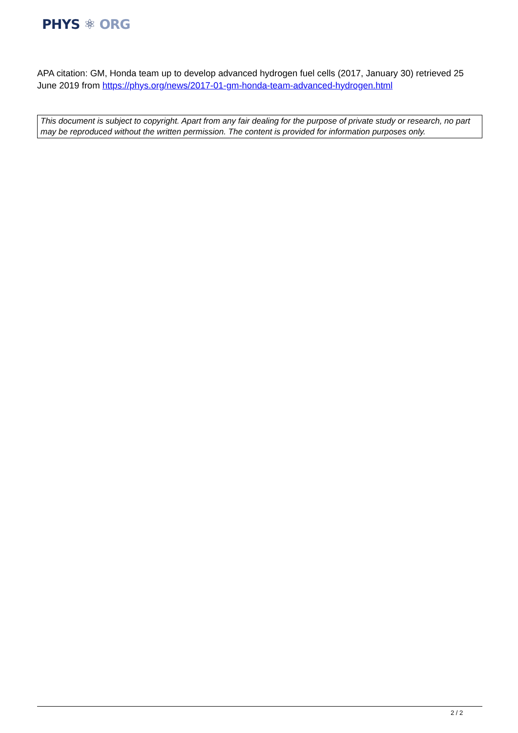PHYS ⚛ ORG
APA citation: GM, Honda team up to develop advanced hydrogen fuel cells (2017, January 30) retrieved 25 June 2019 from https://phys.org/news/2017-01-gm-honda-team-advanced-hydrogen.html
This document is subject to copyright. Apart from any fair dealing for the purpose of private study or research, no part may be reproduced without the written permission. The content is provided for information purposes only.
2 / 2